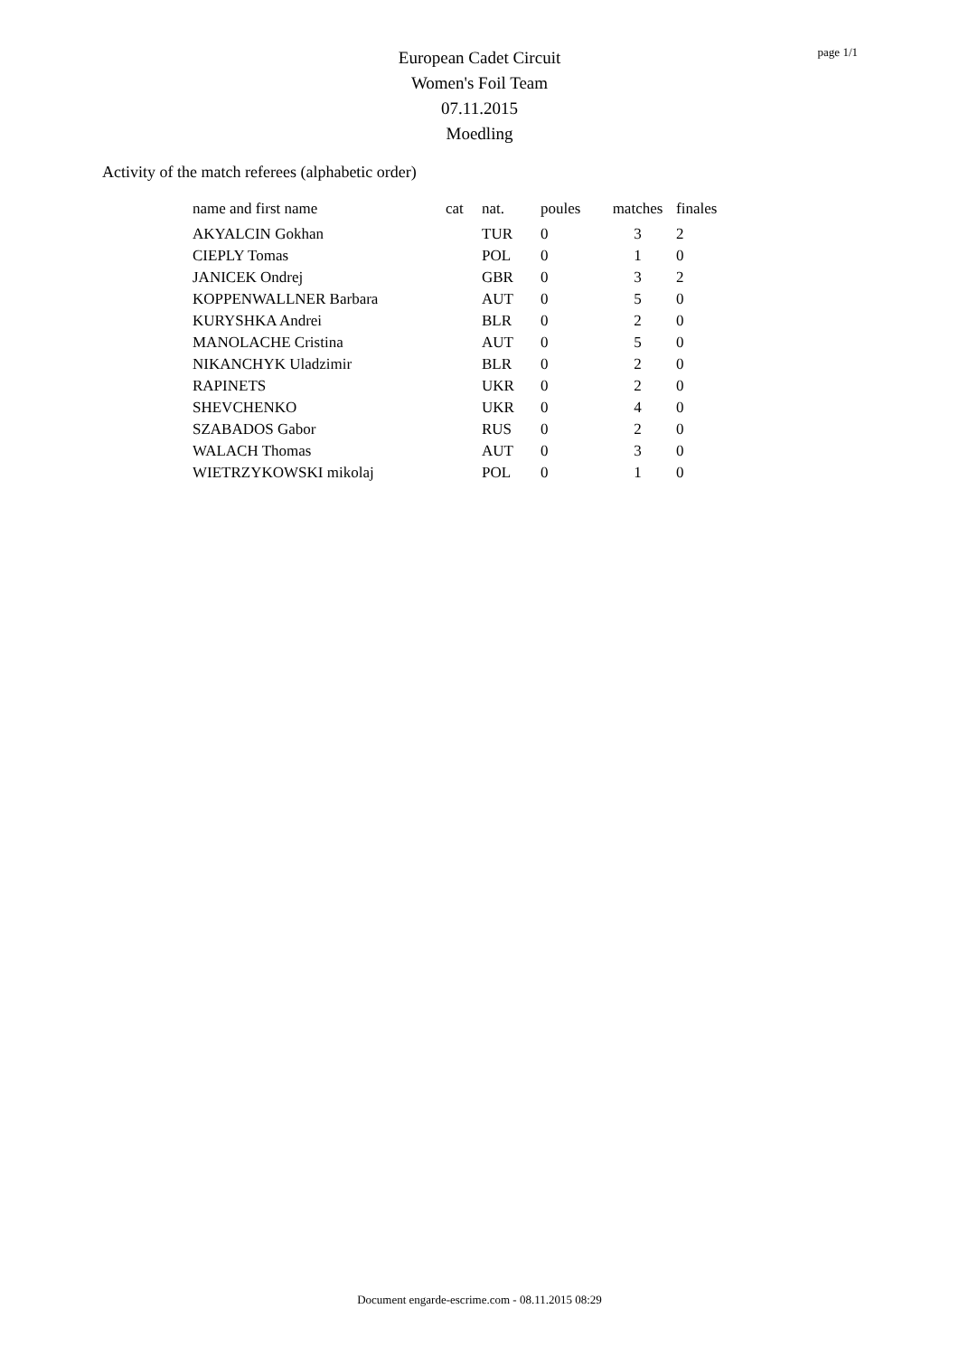European Cadet Circuit
Women's Foil Team
07.11.2015
Moedling
page 1/1
Activity of the match referees (alphabetic order)
| name and first name | cat | nat. | poules | matches | finales |
| --- | --- | --- | --- | --- | --- |
| AKYALCIN Gokhan | | TUR | 0 | 3 | 2 |
| CIEPLY Tomas | | POL | 0 | 1 | 0 |
| JANICEK Ondrej | | GBR | 0 | 3 | 2 |
| KOPPENWALLNER Barbara | | AUT | 0 | 5 | 0 |
| KURYSHKA Andrei | | BLR | 0 | 2 | 0 |
| MANOLACHE Cristina | | AUT | 0 | 5 | 0 |
| NIKANCHYK Uladzimir | | BLR | 0 | 2 | 0 |
| RAPINETS | | UKR | 0 | 2 | 0 |
| SHEVCHENKO | | UKR | 0 | 4 | 0 |
| SZABADOS Gabor | | RUS | 0 | 2 | 0 |
| WALACH Thomas | | AUT | 0 | 3 | 0 |
| WIETRZYKOWSKI mikolaj | | POL | 0 | 1 | 0 |
Document engarde-escrime.com - 08.11.2015 08:29